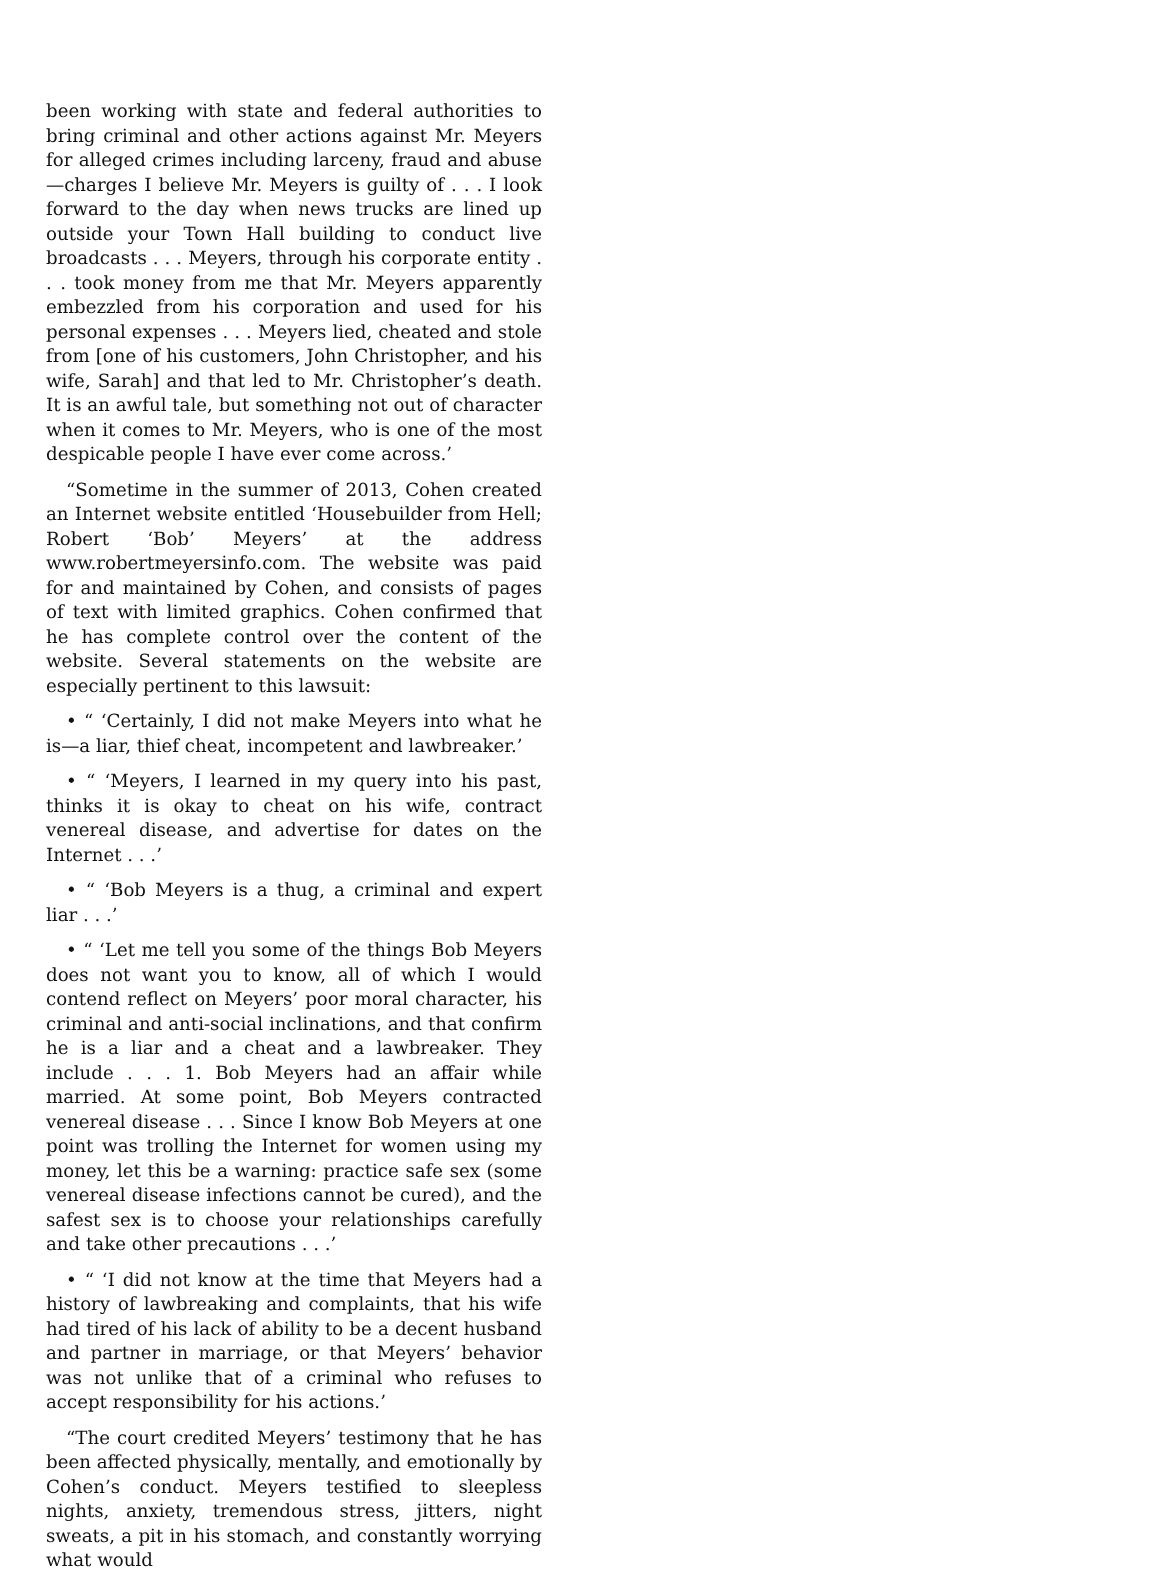been working with state and federal authorities to bring criminal and other actions against Mr. Meyers for alleged crimes including larceny, fraud and abuse—charges I believe Mr. Meyers is guilty of . . . I look forward to the day when news trucks are lined up outside your Town Hall building to conduct live broadcasts . . . Meyers, through his corporate entity . . . took money from me that Mr. Meyers apparently embezzled from his corporation and used for his personal expenses . . . Meyers lied, cheated and stole from [one of his customers, John Christopher, and his wife, Sarah] and that led to Mr. Christopher’s death. It is an awful tale, but something not out of character when it comes to Mr. Meyers, who is one of the most despicable people I have ever come across.’
“Sometime in the summer of 2013, Cohen created an Internet website entitled ‘Housebuilder from Hell; Robert ‘Bob’ Meyers’ at the address www.robertmeyersinfo.com. The website was paid for and maintained by Cohen, and consists of pages of text with limited graphics. Cohen confirmed that he has complete control over the content of the website. Several statements on the website are especially pertinent to this lawsuit:
• “ ‘Certainly, I did not make Meyers into what he is—a liar, thief cheat, incompetent and lawbreaker.’
• “ ‘Meyers, I learned in my query into his past, thinks it is okay to cheat on his wife, contract venereal disease, and advertise for dates on the Internet . . .’
• “ ‘Bob Meyers is a thug, a criminal and expert liar . . .’
• “ ‘Let me tell you some of the things Bob Meyers does not want you to know, all of which I would contend reflect on Meyers’ poor moral character, his criminal and anti-social inclinations, and that confirm he is a liar and a cheat and a lawbreaker. They include . . . 1. Bob Meyers had an affair while married. At some point, Bob Meyers contracted venereal disease . . . Since I know Bob Meyers at one point was trolling the Internet for women using my money, let this be a warning: practice safe sex (some venereal disease infections cannot be cured), and the safest sex is to choose your relationships carefully and take other precautions . . .’
• “ ‘I did not know at the time that Meyers had a history of lawbreaking and complaints, that his wife had tired of his lack of ability to be a decent husband and partner in marriage, or that Meyers’ behavior was not unlike that of a criminal who refuses to accept responsibility for his actions.’
“The court credited Meyers’ testimony that he has been affected physically, mentally, and emotionally by Cohen’s conduct. Meyers testified to sleepless nights, anxiety, tremendous stress, jitters, night sweats, a pit in his stomach, and constantly worrying what would